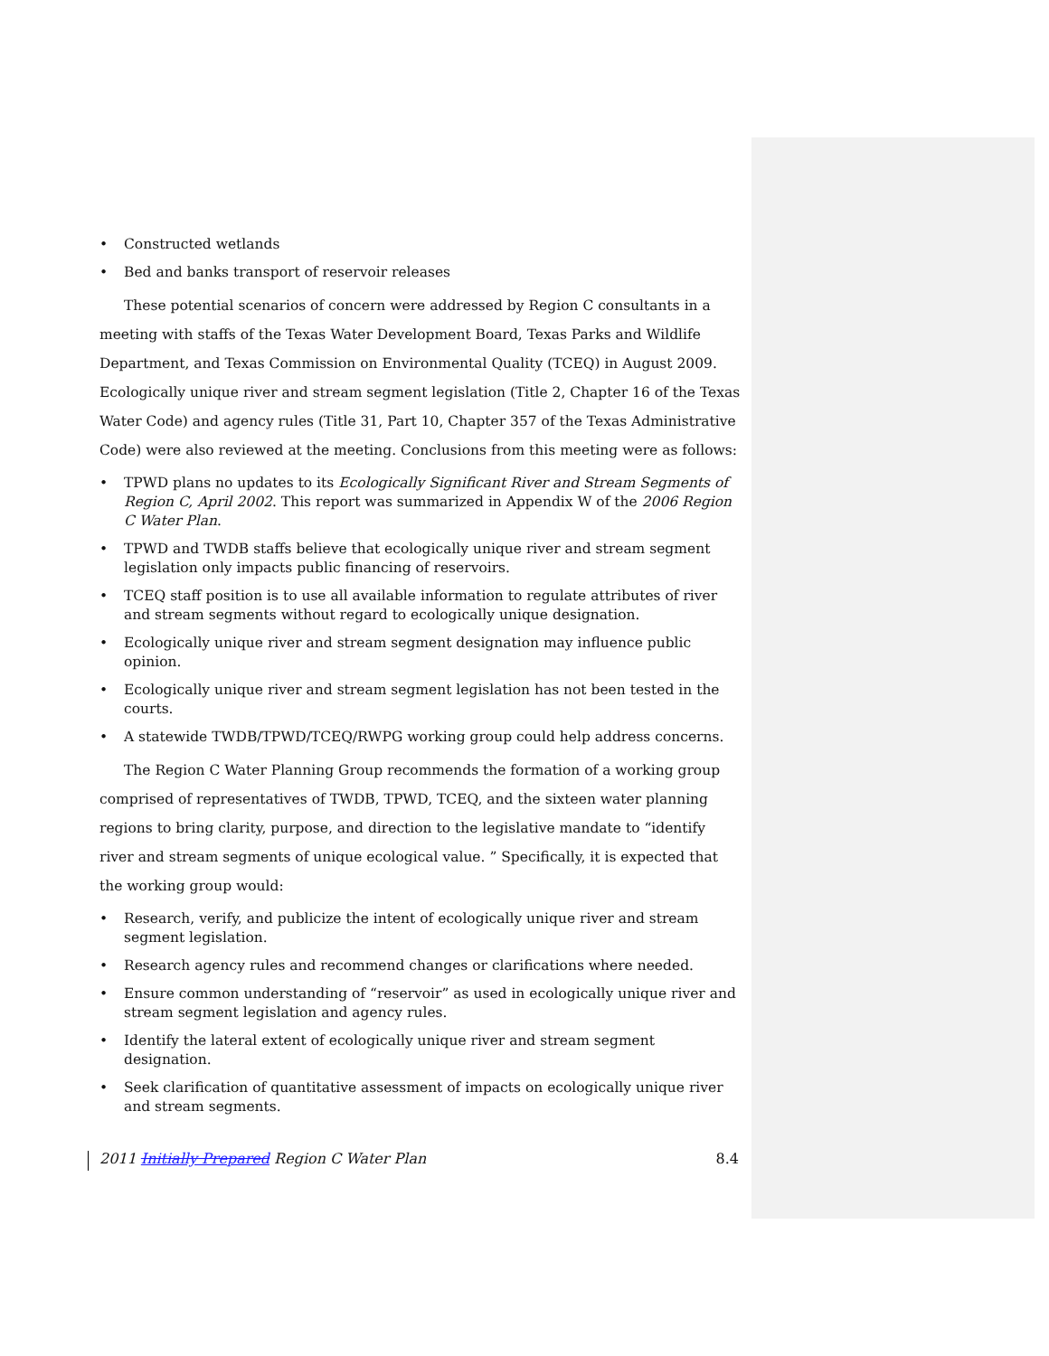• Constructed wetlands
• Bed and banks transport of reservoir releases
These potential scenarios of concern were addressed by Region C consultants in a meeting with staffs of the Texas Water Development Board, Texas Parks and Wildlife Department, and Texas Commission on Environmental Quality (TCEQ) in August 2009. Ecologically unique river and stream segment legislation (Title 2, Chapter 16 of the Texas Water Code) and agency rules (Title 31, Part 10, Chapter 357 of the Texas Administrative Code) were also reviewed at the meeting. Conclusions from this meeting were as follows:
• TPWD plans no updates to its Ecologically Significant River and Stream Segments of Region C, April 2002. This report was summarized in Appendix W of the 2006 Region C Water Plan.
• TPWD and TWDB staffs believe that ecologically unique river and stream segment legislation only impacts public financing of reservoirs.
• TCEQ staff position is to use all available information to regulate attributes of river and stream segments without regard to ecologically unique designation.
• Ecologically unique river and stream segment designation may influence public opinion.
• Ecologically unique river and stream segment legislation has not been tested in the courts.
• A statewide TWDB/TPWD/TCEQ/RWPG working group could help address concerns.
The Region C Water Planning Group recommends the formation of a working group comprised of representatives of TWDB, TPWD, TCEQ, and the sixteen water planning regions to bring clarity, purpose, and direction to the legislative mandate to “identify river and stream segments of unique ecological value. ” Specifically, it is expected that the working group would:
• Research, verify, and publicize the intent of ecologically unique river and stream segment legislation.
• Research agency rules and recommend changes or clarifications where needed.
• Ensure common understanding of “reservoir” as used in ecologically unique river and stream segment legislation and agency rules.
• Identify the lateral extent of ecologically unique river and stream segment designation.
• Seek clarification of quantitative assessment of impacts on ecologically unique river and stream segments.
2011 Initially Prepared Region C Water Plan 8.4